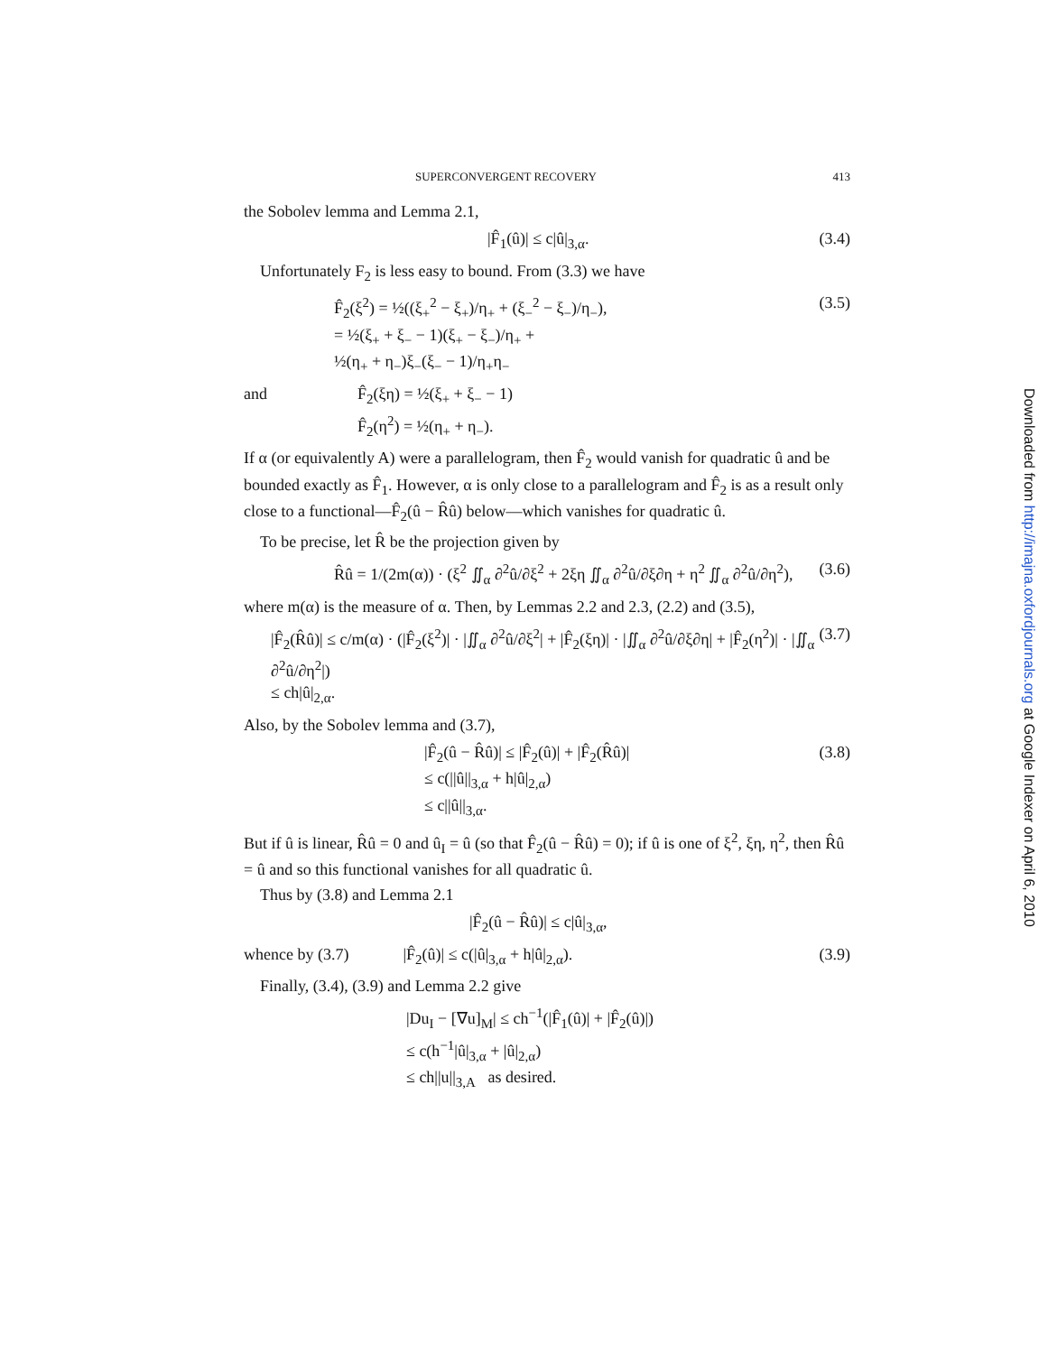SUPERCONVERGENT RECOVERY 413
the Sobolev lemma and Lemma 2.1,
|F̂<sub>1</sub>(û)| ≤ c|û|<sub>3,α</sub>. (3.4)
Unfortunately F<sub>2</sub> is less easy to bound. From (3.3) we have
F̂<sub>2</sub>(ξ<sup>2</sup>) = ½((ξ<sub>+</sub><sup>2</sup> − ξ<sub>+</sub>)/η<sub>+</sub> + (ξ<sub>−</sub><sup>2</sup> − ξ<sub>−</sub>)/η<sub>−</sub>),
= ½(ξ<sub>+</sub> + ξ<sub>−</sub> − 1)(ξ<sub>+</sub> − ξ<sub>−</sub>)/η<sub>+</sub> +
½(η<sub>+</sub> + η<sub>−</sub>)ξ<sub>−</sub>(ξ<sub>−</sub> − 1)/η<sub>+</sub>η<sub>−</sub> (3.5)
and F̂<sub>2</sub>(ξη) = ½(ξ<sub>+</sub> + ξ<sub>−</sub> − 1)
F̂<sub>2</sub>(η<sup>2</sup>) = ½(η<sub>+</sub> + η<sub>−</sub>).
If α (or equivalently A) were a parallelogram, then F̂<sub>2</sub> would vanish for quadratic û and be bounded exactly as F̂<sub>1</sub>. However, α is only close to a parallelogram and F̂<sub>2</sub> is as a result only close to a functional—F̂<sub>2</sub>(û − R̂û) below—which vanishes for quadratic û.
To be precise, let R̂ be the projection given by
R̂û = 1/(2m(α)) · (ξ<sup>2</sup> ∬<sub>α</sub> ∂<sup>2</sup>û/∂ξ<sup>2</sup> + 2ξη ∬<sub>α</sub> ∂<sup>2</sup>û/∂ξ∂η + η<sup>2</sup> ∬<sub>α</sub> ∂<sup>2</sup>û/∂η<sup>2</sup>), (3.6)
where m(α) is the measure of α. Then, by Lemmas 2.2 and 2.3, (2.2) and (3.5),
|F̂<sub>2</sub>(R̂û)| ≤ c/m(α) · (|F̂<sub>2</sub>(ξ<sup>2</sup>)| · |∬<sub>α</sub> ∂<sup>2</sup>û/∂ξ<sup>2</sup>| + |F̂<sub>2</sub>(ξη)| · |∬<sub>α</sub> ∂<sup>2</sup>û/∂ξ∂η| + |F̂<sub>2</sub>(η<sup>2</sup>)| · |∬<sub>α</sub> ∂<sup>2</sup>û/∂η<sup>2</sup>|)
≤ ch|û|<sub>2,α</sub>. (3.7)
Also, by the Sobolev lemma and (3.7),
|F̂<sub>2</sub>(û − R̂û)| ≤ |F̂<sub>2</sub>(û)| + |F̂<sub>2</sub>(R̂û)|
≤ c(||û||<sub>3,α</sub> + h|û|<sub>2,α</sub>)
≤ c||û||<sub>3,α</sub>. (3.8)
But if û is linear, R̂û = 0 and û<sub>I</sub> = û (so that F̂<sub>2</sub>(û − R̂û) = 0); if û is one of ξ<sup>2</sup>, ξη, η<sup>2</sup>, then R̂û = û and so this functional vanishes for all quadratic û.
Thus by (3.8) and Lemma 2.1
|F̂<sub>2</sub>(û − R̂û)| ≤ c|û|<sub>3,α</sub>,
whence by (3.7) |F̂<sub>2</sub>(û)| ≤ c(|û|<sub>3,α</sub> + h|û|<sub>2,α</sub>). (3.9)
Finally, (3.4), (3.9) and Lemma 2.2 give
|Du<sub>I</sub> − [∇u]<sub>M</sub>| ≤ ch<sup>−1</sup>(|F̂<sub>1</sub>(û)| + |F̂<sub>2</sub>(û)|)
≤ c(h<sup>−1</sup>|û|<sub>3,α</sub> + |û|<sub>2,α</sub>)
≤ ch||u||<sub>3,A</sub> as desired.
Downloaded from http://imajna.oxfordjournals.org at Google Indexer on April 6, 2010